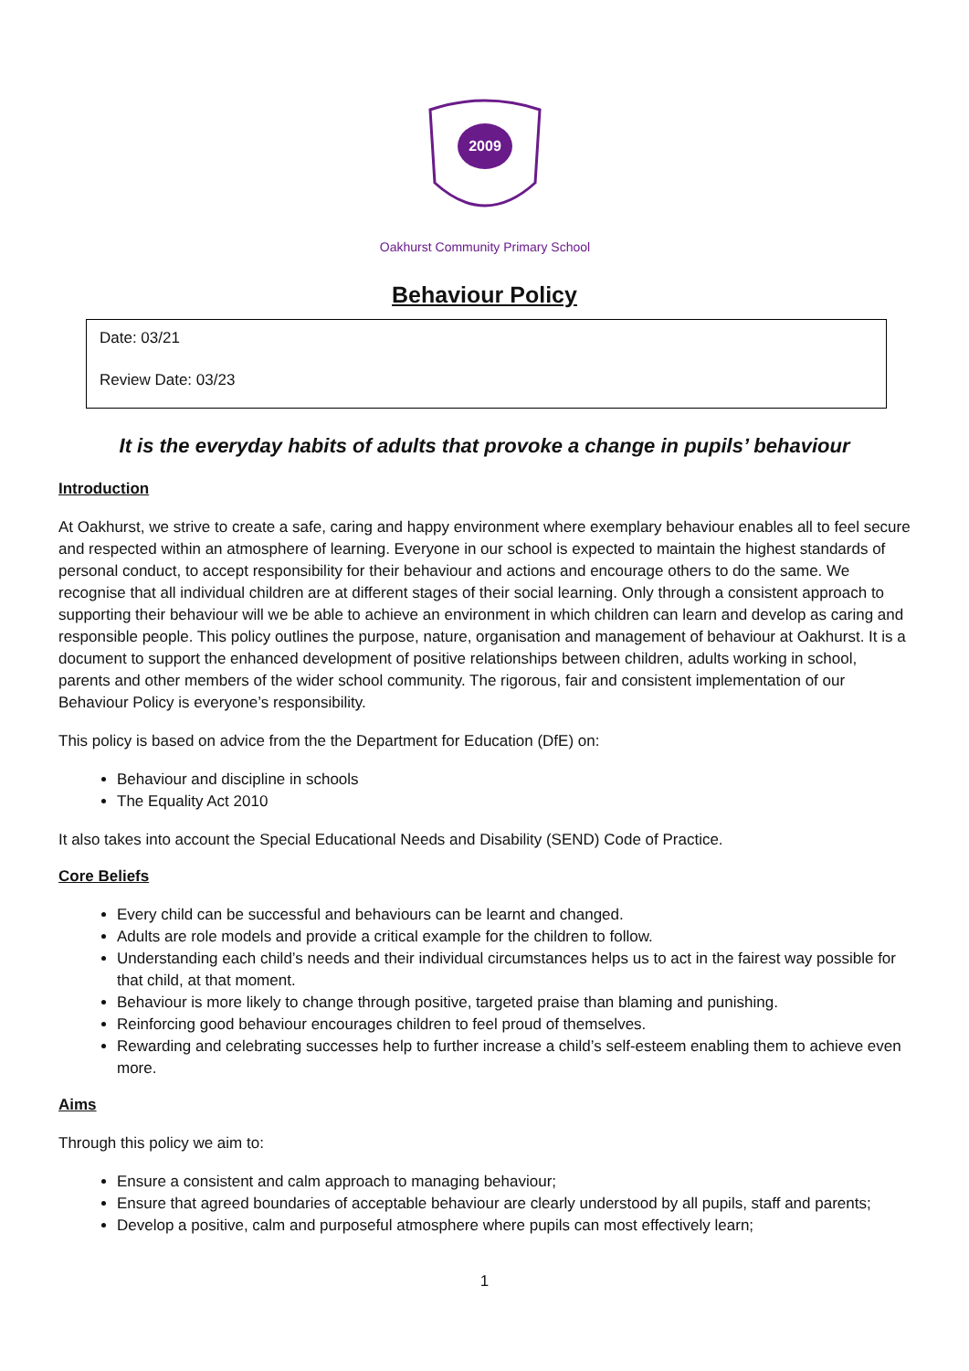2009
Oakhurst Community Primary School
Behaviour Policy
Date: 03/21
Review Date: 03/23
It is the everyday habits of adults that provoke a change in pupils’ behaviour
Introduction
At Oakhurst, we strive to create a safe, caring and happy environment where exemplary behaviour enables all to feel secure and respected within an atmosphere of learning. Everyone in our school is expected to maintain the highest standards of personal conduct, to accept responsibility for their behaviour and actions and encourage others to do the same. We recognise that all individual children are at different stages of their social learning. Only through a consistent approach to supporting their behaviour will we be able to achieve an environment in which children can learn and develop as caring and responsible people. This policy outlines the purpose, nature, organisation and management of behaviour at Oakhurst. It is a document to support the enhanced development of positive relationships between children, adults working in school, parents and other members of the wider school community. The rigorous, fair and consistent implementation of our Behaviour Policy is everyone’s responsibility.
This policy is based on advice from the the Department for Education (DfE) on:
Behaviour and discipline in schools
The Equality Act 2010
It also takes into account the Special Educational Needs and Disability (SEND) Code of Practice.
Core Beliefs
Every child can be successful and behaviours can be learnt and changed.
Adults are role models and provide a critical example for the children to follow.
Understanding each child’s needs and their individual circumstances helps us to act in the fairest way possible for that child, at that moment.
Behaviour is more likely to change through positive, targeted praise than blaming and punishing.
Reinforcing good behaviour encourages children to feel proud of themselves.
Rewarding and celebrating successes help to further increase a child’s self-esteem enabling them to achieve even more.
Aims
Through this policy we aim to:
Ensure a consistent and calm approach to managing behaviour;
Ensure that agreed boundaries of acceptable behaviour are clearly understood by all pupils, staff and parents;
Develop a positive, calm and purposeful atmosphere where pupils can most effectively learn;
1